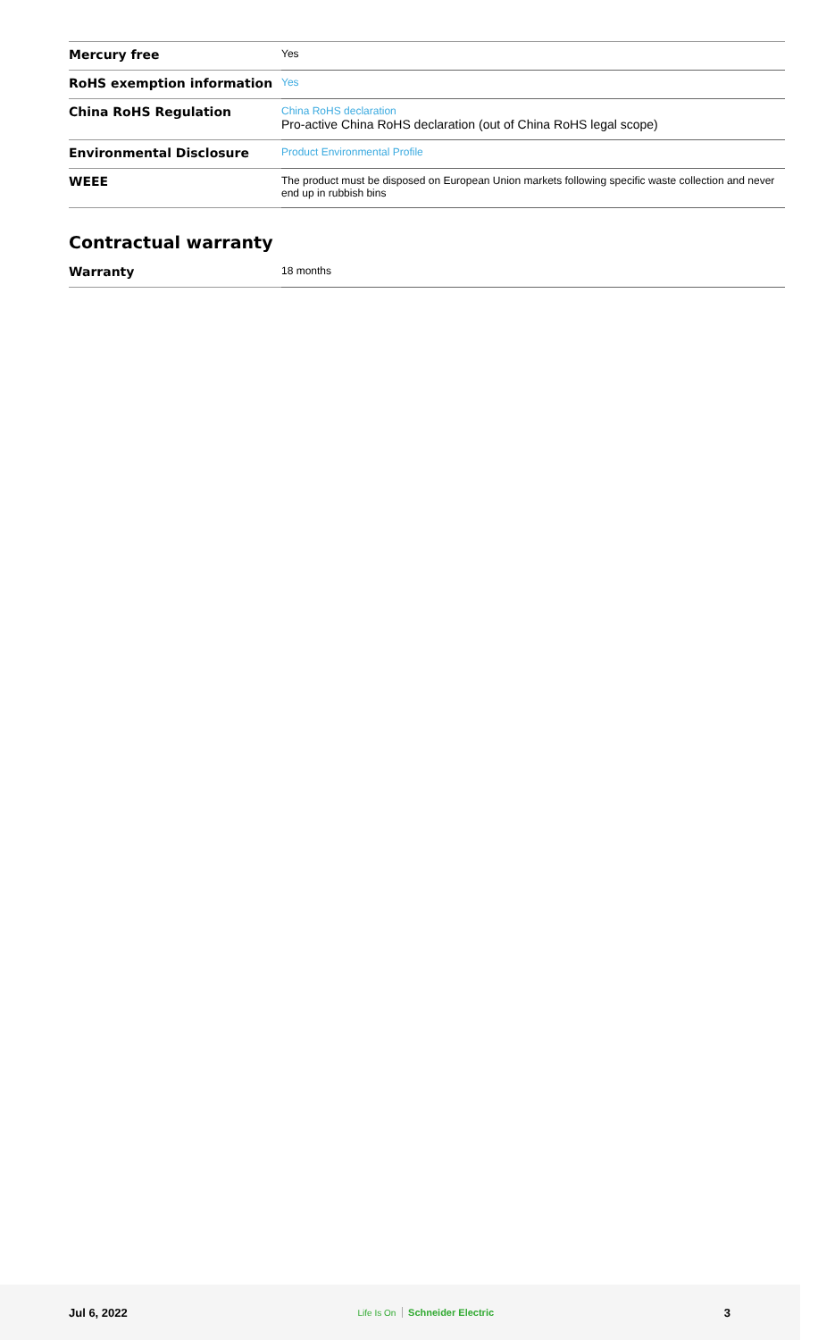| Mercury free | Yes |
| RoHS exemption information | Yes |
| China RoHS Regulation | China RoHS declaration Pro-active China RoHS declaration (out of China RoHS legal scope) |
| Environmental Disclosure | Product Environmental Profile |
| WEEE | The product must be disposed on European Union markets following specific waste collection and never end up in rubbish bins |
Contractual warranty
| Warranty | 18 months |
Jul 6, 2022 Life Is On Schneider Electric 3